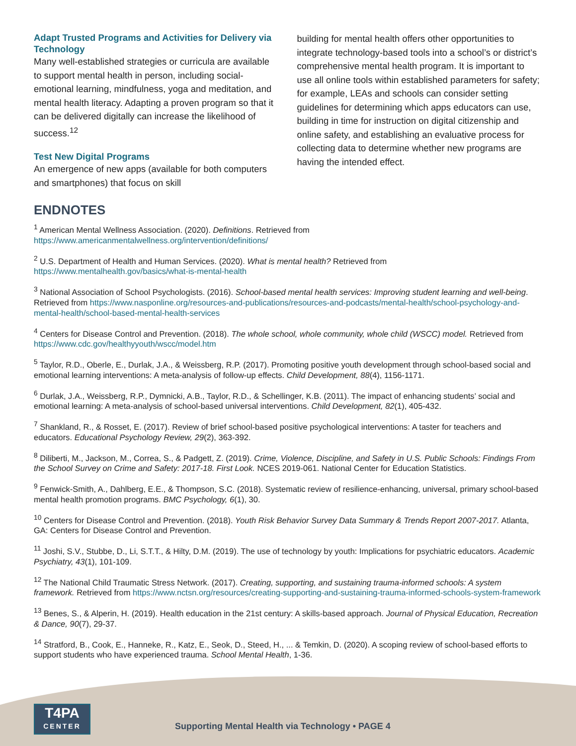Adapt Trusted Programs and Activities for Delivery via Technology
Many well-established strategies or curricula are available to support mental health in person, including social-emotional learning, mindfulness, yoga and meditation, and mental health literacy. Adapting a proven program so that it can be delivered digitally can increase the likelihood of success.<sup>12</sup>
Test New Digital Programs
An emergence of new apps (available for both computers and smartphones) that focus on skill
building for mental health offers other opportunities to integrate technology-based tools into a school’s or district’s comprehensive mental health program. It is important to use all online tools within established parameters for safety; for example, LEAs and schools can consider setting guidelines for determining which apps educators can use, building in time for instruction on digital citizenship and online safety, and establishing an evaluative process for collecting data to determine whether new programs are having the intended effect.
ENDNOTES
<sup>1</sup> American Mental Wellness Association. (2020). Definitions. Retrieved from https://www.americanmentalwellness.org/intervention/definitions/
<sup>2</sup> U.S. Department of Health and Human Services. (2020). What is mental health? Retrieved from https://www.mentalhealth.gov/basics/what-is-mental-health
<sup>3</sup> National Association of School Psychologists. (2016). School-based mental health services: Improving student learning and well-being. Retrieved from https://www.nasponline.org/resources-and-publications/resources-and-podcasts/mental-health/school-psychology-and-mental-health/school-based-mental-health-services
<sup>4</sup> Centers for Disease Control and Prevention. (2018). The whole school, whole community, whole child (WSCC) model. Retrieved from https://www.cdc.gov/healthyyouth/wscc/model.htm
<sup>5</sup> Taylor, R.D., Oberle, E., Durlak, J.A., & Weissberg, R.P. (2017). Promoting positive youth development through school-based social and emotional learning interventions: A meta-analysis of follow-up effects. Child Development, 88(4), 1156-1171.
<sup>6</sup> Durlak, J.A., Weissberg, R.P., Dymnicki, A.B., Taylor, R.D., & Schellinger, K.B. (2011). The impact of enhancing students’ social and emotional learning: A meta-analysis of school-based universal interventions. Child Development, 82(1), 405-432.
<sup>7</sup> Shankland, R., & Rosset, E. (2017). Review of brief school-based positive psychological interventions: A taster for teachers and educators. Educational Psychology Review, 29(2), 363-392.
<sup>8</sup> Diliberti, M., Jackson, M., Correa, S., & Padgett, Z. (2019). Crime, Violence, Discipline, and Safety in U.S. Public Schools: Findings From the School Survey on Crime and Safety: 2017-18. First Look. NCES 2019-061. National Center for Education Statistics.
<sup>9</sup> Fenwick-Smith, A., Dahlberg, E.E., & Thompson, S.C. (2018). Systematic review of resilience-enhancing, universal, primary school-based mental health promotion programs. BMC Psychology, 6(1), 30.
<sup>10</sup> Centers for Disease Control and Prevention. (2018). Youth Risk Behavior Survey Data Summary & Trends Report 2007-2017. Atlanta, GA: Centers for Disease Control and Prevention.
<sup>11</sup> Joshi, S.V., Stubbe, D., Li, S.T.T., & Hilty, D.M. (2019). The use of technology by youth: Implications for psychiatric educators. Academic Psychiatry, 43(1), 101-109.
<sup>12</sup> The National Child Traumatic Stress Network. (2017). Creating, supporting, and sustaining trauma-informed schools: A system framework. Retrieved from https://www.nctsn.org/resources/creating-supporting-and-sustaining-trauma-informed-schools-system-framework
<sup>13</sup> Benes, S., & Alperin, H. (2019). Health education in the 21st century: A skills-based approach. Journal of Physical Education, Recreation & Dance, 90(7), 29-37.
<sup>14</sup> Stratford, B., Cook, E., Hanneke, R., Katz, E., Seok, D., Steed, H., ... & Temkin, D. (2020). A scoping review of school-based efforts to support students who have experienced trauma. School Mental Health, 1-36.
T4PA
CENTER
Supporting Mental Health via Technology • PAGE 4